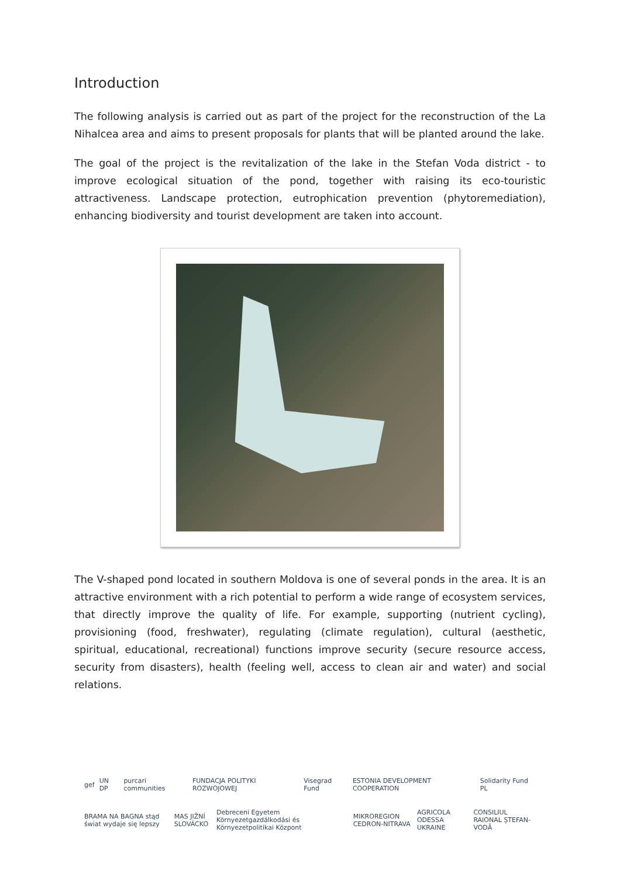Introduction
The following analysis is carried out as part of the project for the reconstruction of the La Nihalcea area and aims to present proposals for plants that will be planted around the lake.
The goal of the project is the revitalization of the lake in the Stefan Voda district - to improve ecological situation of the pond, together with raising its eco-touristic attractiveness. Landscape protection, eutrophication prevention (phytoremediation), enhancing biodiversity and tourist development are taken into account.
The V-shaped pond located in southern Moldova is one of several ponds in the area. It is an attractive environment with a rich potential to perform a wide range of ecosystem services, that directly improve the quality of life. For example, supporting (nutrient cycling), provisioning (food, freshwater), regulating (climate regulation), cultural (aesthetic, spiritual, educational, recreational) functions improve security (secure resource access, security from disasters), health (feeling well, access to clean air and water) and social relations.
gef UN DP purcari communities FUNDACJA POLITYKI ROZWOJOWEJ Visegrad Fund ESTONIA DEVELOPMENT COOPERATION Solidarity Fund PL
BRAMA NA BAGNA stąd świat wydaje się lepszy MAS JIŽNÍ SLOVÁCKO Debreceni Egyetem Környezetgazdálkodási és Környezetpolitikai Központ MIKROREGION CEDRON-NITRAVA AGRICOLA ODESSA UKRAINE CONSILIUL RAIONAL ȘTEFAN-VODĂ